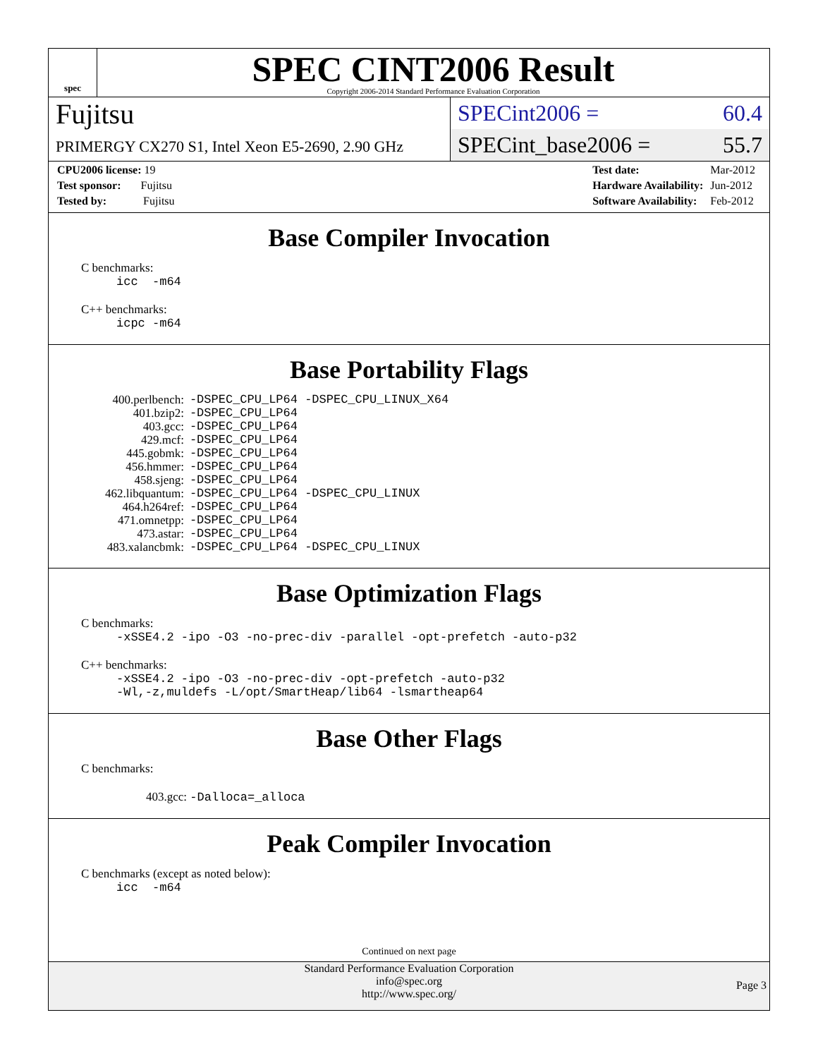spec
SPEC CINT2006 Result
Copyright 2006-2014 Standard Performance Evaluation Corporation
Fujitsu
PRIMERGY CX270 S1, Intel Xeon E5-2690, 2.90 GHz
SPECint2006 = 60.4
SPECint_base2006 = 55.7
| CPU2006 license: 19 |
| Test sponsor: Fujitsu |
| Tested by: Fujitsu |
| Test date: | Mar-2012 |
| Hardware Availability: | Jun-2012 |
| Software Availability: | Feb-2012 |
Base Compiler Invocation
C benchmarks:
icc -m64
C++ benchmarks:
icpc -m64
Base Portability Flags
| 400.perlbench: | -DSPEC_CPU_LP64 -DSPEC_CPU_LINUX_X64 |
| 401.bzip2: | -DSPEC_CPU_LP64 |
| 403.gcc: | -DSPEC_CPU_LP64 |
| 429.mcf: | -DSPEC_CPU_LP64 |
| 445.gobmk: | -DSPEC_CPU_LP64 |
| 456.hmmer: | -DSPEC_CPU_LP64 |
| 458.sjeng: | -DSPEC_CPU_LP64 |
| 462.libquantum: | -DSPEC_CPU_LP64 -DSPEC_CPU_LINUX |
| 464.h264ref: | -DSPEC_CPU_LP64 |
| 471.omnetpp: | -DSPEC_CPU_LP64 |
| 473.astar: | -DSPEC_CPU_LP64 |
| 483.xalancbmk: | -DSPEC_CPU_LP64 -DSPEC_CPU_LINUX |
Base Optimization Flags
C benchmarks:
-xSSE4.2 -ipo -O3 -no-prec-div -parallel -opt-prefetch -auto-p32
C++ benchmarks:
-xSSE4.2 -ipo -O3 -no-prec-div -opt-prefetch -auto-p32
-Wl,-z,muldefs -L/opt/SmartHeap/lib64 -lsmartheap64
Base Other Flags
C benchmarks:
403.gcc: -Dalloca=_alloca
Peak Compiler Invocation
C benchmarks (except as noted below):
icc -m64
Continued on next page
Standard Performance Evaluation Corporation
info@spec.org
http://www.spec.org/
Page 3